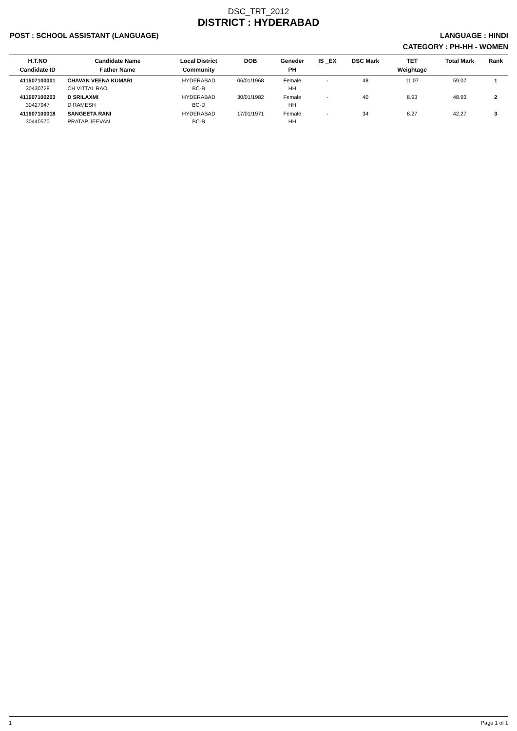DSC_TRT_2012
DISTRICT : HYDERABAD
POST : SCHOOL ASSISTANT (LANGUAGE) LANGUAGE : HINDI
CATEGORY : PH-HH - WOMEN
| H.T.NO Candidate ID | Candidate Name Father Name | Local District Community | DOB | Geneder PH | IS _EX | DSC Mark | TET Weightage | Total Mark | Rank |
| --- | --- | --- | --- | --- | --- | --- | --- | --- | --- |
| 411607100001 30430728 | CHAVAN VEENA KUMARI CH VITTAL RAO | HYDERABAD BC-B | 06/01/1968 | Female HH | - | 48 | 11.07 | 59.07 | 1 |
| 411607100203 30427947 | D SRILAXMI D RAMESH | HYDERABAD BC-D | 30/01/1982 | Female HH | - | 40 | 8.93 | 48.93 | 2 |
| 411607100018 30440570 | SANGEETA RANI PRATAP JEEVAN | HYDERABAD BC-B | 17/01/1971 | Female HH | - | 34 | 8.27 | 42.27 | 3 |
1 Page 1 of 1